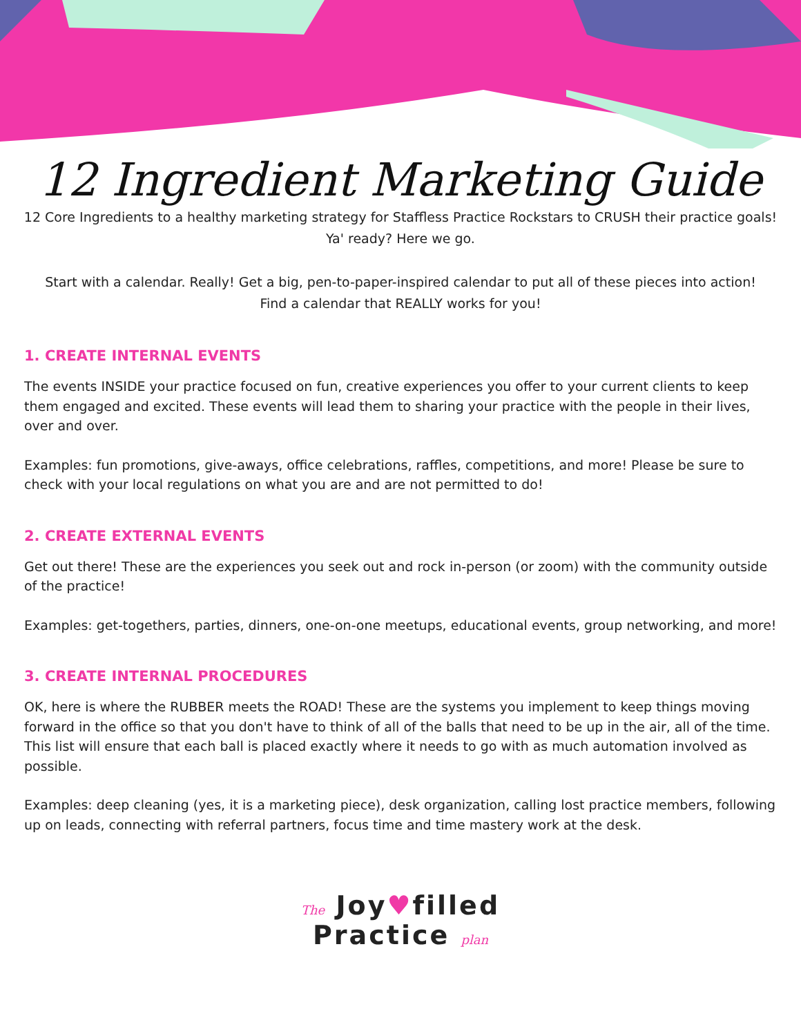12 Ingredient Marketing Guide
12 Core Ingredients to a healthy marketing strategy for Staffless Practice Rockstars to CRUSH their practice goals!
Ya' ready? Here we go.
Start with a calendar. Really! Get a big, pen-to-paper-inspired calendar to put all of these pieces into action!
Find a calendar that REALLY works for you!
1. CREATE INTERNAL EVENTS
The events INSIDE your practice focused on fun, creative experiences you offer to your current clients to keep them engaged and excited. These events will lead them to sharing your practice with the people in their lives, over and over.
Examples: fun promotions, give-aways, office celebrations, raffles, competitions, and more! Please be sure to check with your local regulations on what you are and are not permitted to do!
2. CREATE EXTERNAL EVENTS
Get out there! These are the experiences you seek out and rock in-person (or zoom) with the community outside of the practice!
Examples: get-togethers, parties, dinners, one-on-one meetups, educational events, group networking, and more!
3. CREATE INTERNAL PROCEDURES
OK, here is where the RUBBER meets the ROAD! These are the systems you implement to keep things moving forward in the office so that you don't have to think of all of the balls that need to be up in the air, all of the time. This list will ensure that each ball is placed exactly where it needs to go with as much automation involved as possible.
Examples: deep cleaning (yes, it is a marketing piece), desk organization, calling lost practice members, following up on leads, connecting with referral partners, focus time and time mastery work at the desk.
The Joy♥filled
Practice plan